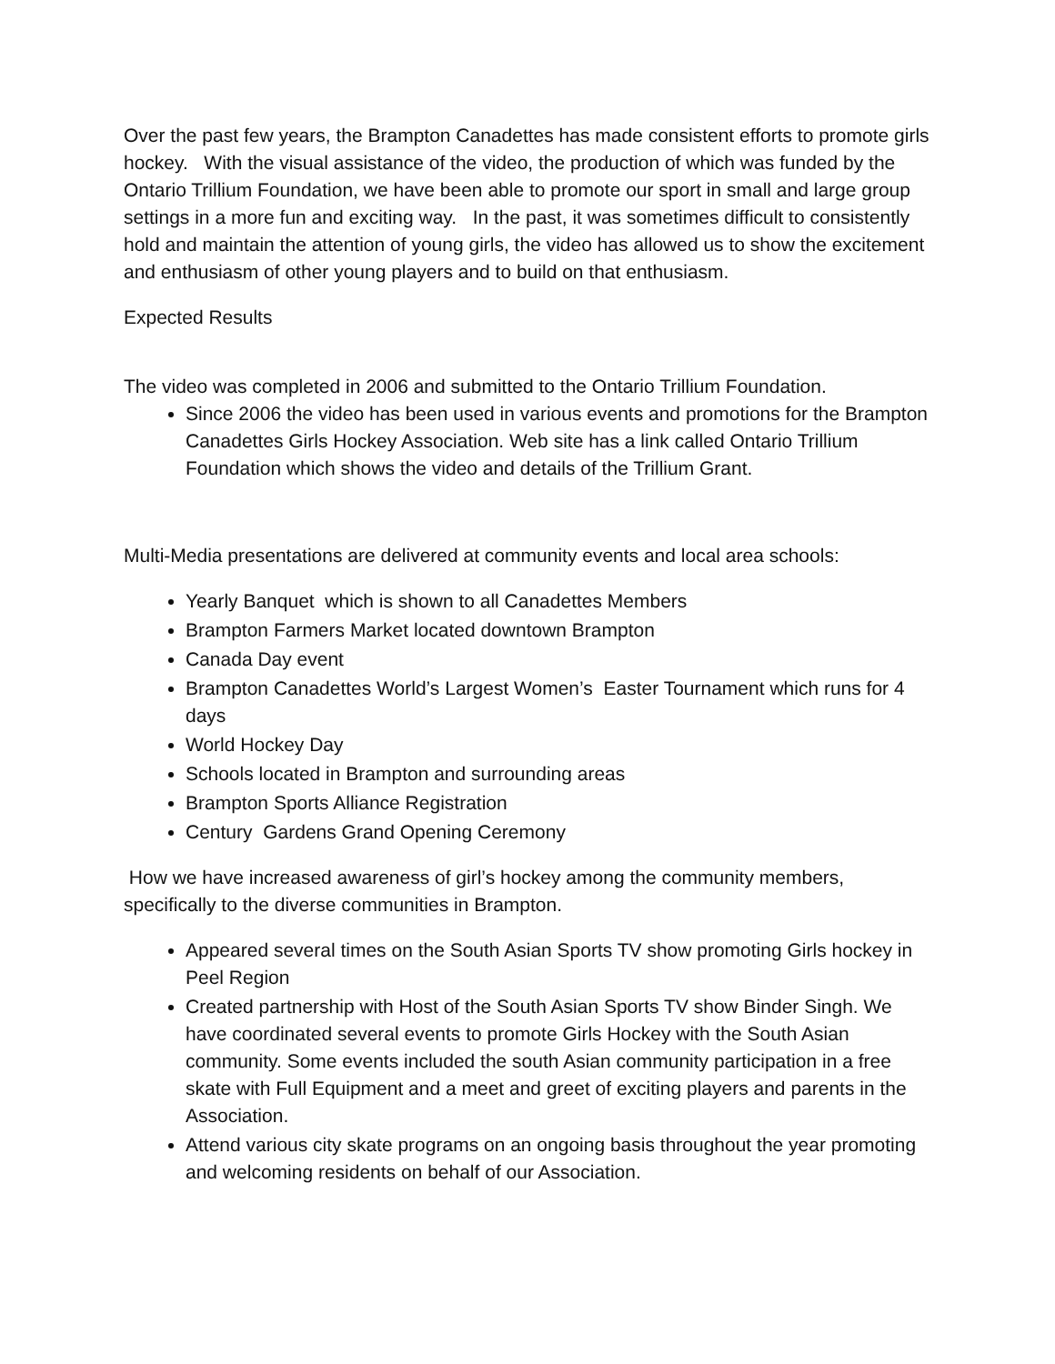Over the past few years, the Brampton Canadettes has made consistent efforts to promote girls hockey. With the visual assistance of the video, the production of which was funded by the Ontario Trillium Foundation, we have been able to promote our sport in small and large group settings in a more fun and exciting way. In the past, it was sometimes difficult to consistently hold and maintain the attention of young girls, the video has allowed us to show the excitement and enthusiasm of other young players and to build on that enthusiasm.
Expected Results
The video was completed in 2006 and submitted to the Ontario Trillium Foundation.
Since 2006 the video has been used in various events and promotions for the Brampton Canadettes Girls Hockey Association. Web site has a link called Ontario Trillium Foundation which shows the video and details of the Trillium Grant.
Multi-Media presentations are delivered at community events and local area schools:
Yearly Banquet which is shown to all Canadettes Members
Brampton Farmers Market located downtown Brampton
Canada Day event
Brampton Canadettes World’s Largest Women’s Easter Tournament which runs for 4 days
World Hockey Day
Schools located in Brampton and surrounding areas
Brampton Sports Alliance Registration
Century Gardens Grand Opening Ceremony
How we have increased awareness of girl’s hockey among the community members, specifically to the diverse communities in Brampton.
Appeared several times on the South Asian Sports TV show promoting Girls hockey in Peel Region
Created partnership with Host of the South Asian Sports TV show Binder Singh. We have coordinated several events to promote Girls Hockey with the South Asian community. Some events included the south Asian community participation in a free skate with Full Equipment and a meet and greet of exciting players and parents in the Association.
Attend various city skate programs on an ongoing basis throughout the year promoting and welcoming residents on behalf of our Association.